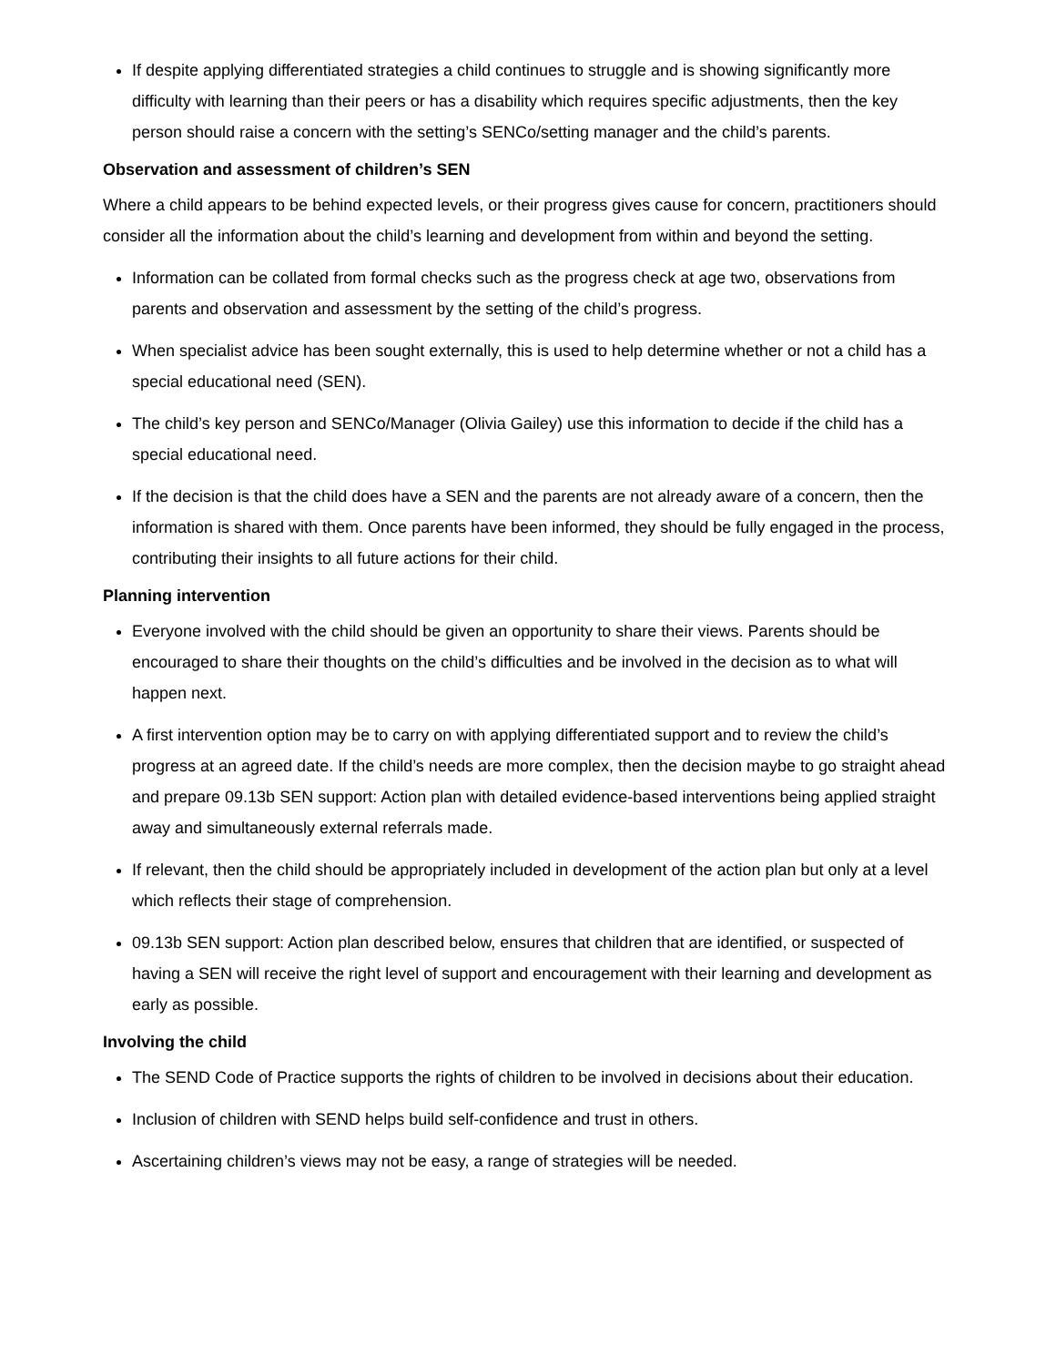If despite applying differentiated strategies a child continues to struggle and is showing significantly more difficulty with learning than their peers or has a disability which requires specific adjustments, then the key person should raise a concern with the setting’s SENCo/setting manager and the child’s parents.
Observation and assessment of children’s SEN
Where a child appears to be behind expected levels, or their progress gives cause for concern, practitioners should consider all the information about the child’s learning and development from within and beyond the setting.
Information can be collated from formal checks such as the progress check at age two, observations from parents and observation and assessment by the setting of the child’s progress.
When specialist advice has been sought externally, this is used to help determine whether or not a child has a special educational need (SEN).
The child’s key person and SENCo/Manager (Olivia Gailey) use this information to decide if the child has a special educational need.
If the decision is that the child does have a SEN and the parents are not already aware of a concern, then the information is shared with them. Once parents have been informed, they should be fully engaged in the process, contributing their insights to all future actions for their child.
Planning intervention
Everyone involved with the child should be given an opportunity to share their views. Parents should be encouraged to share their thoughts on the child’s difficulties and be involved in the decision as to what will happen next.
A first intervention option may be to carry on with applying differentiated support and to review the child’s progress at an agreed date. If the child’s needs are more complex, then the decision maybe to go straight ahead and prepare 09.13b SEN support: Action plan with detailed evidence-based interventions being applied straight away and simultaneously external referrals made.
If relevant, then the child should be appropriately included in development of the action plan but only at a level which reflects their stage of comprehension.
09.13b SEN support: Action plan described below, ensures that children that are identified, or suspected of having a SEN will receive the right level of support and encouragement with their learning and development as early as possible.
Involving the child
The SEND Code of Practice supports the rights of children to be involved in decisions about their education.
Inclusion of children with SEND helps build self-confidence and trust in others.
Ascertaining children’s views may not be easy, a range of strategies will be needed.